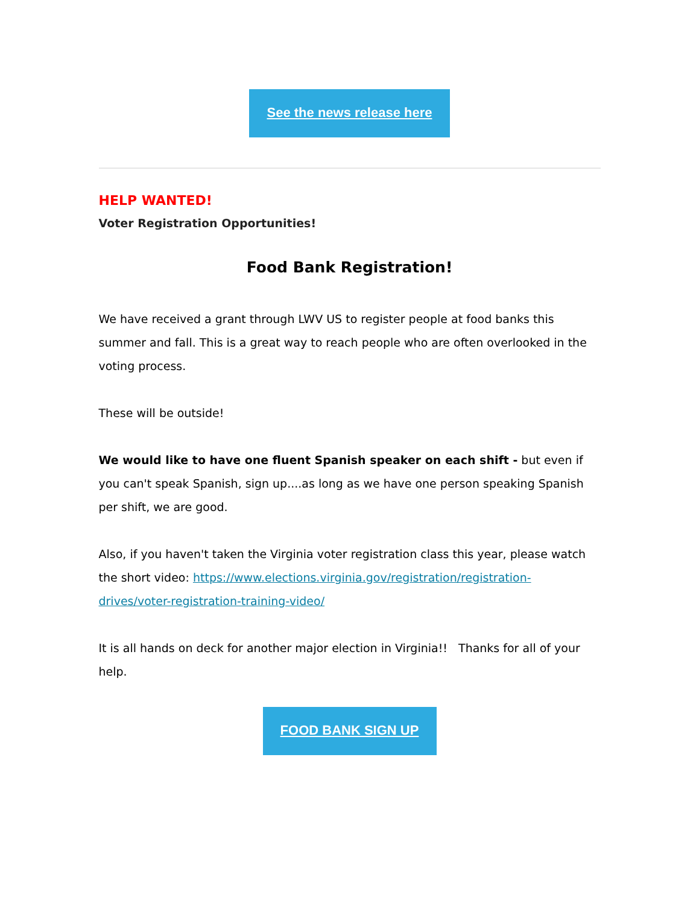See the news release here
HELP WANTED!
Voter Registration Opportunities!
Food Bank Registration!
We have received a grant through LWV US to register people at food banks this summer and fall. This is a great way to reach people who are often overlooked in the voting process.
These will be outside!
We would like to have one fluent Spanish speaker on each shift - but even if you can't speak Spanish, sign up....as long as we have one person speaking Spanish per shift, we are good.
Also, if you haven't taken the Virginia voter registration class this year, please watch the short video: https://www.elections.virginia.gov/registration/registration-drives/voter-registration-training-video/
It is all hands on deck for another major election in Virginia!! Thanks for all of your help.
FOOD BANK SIGN UP